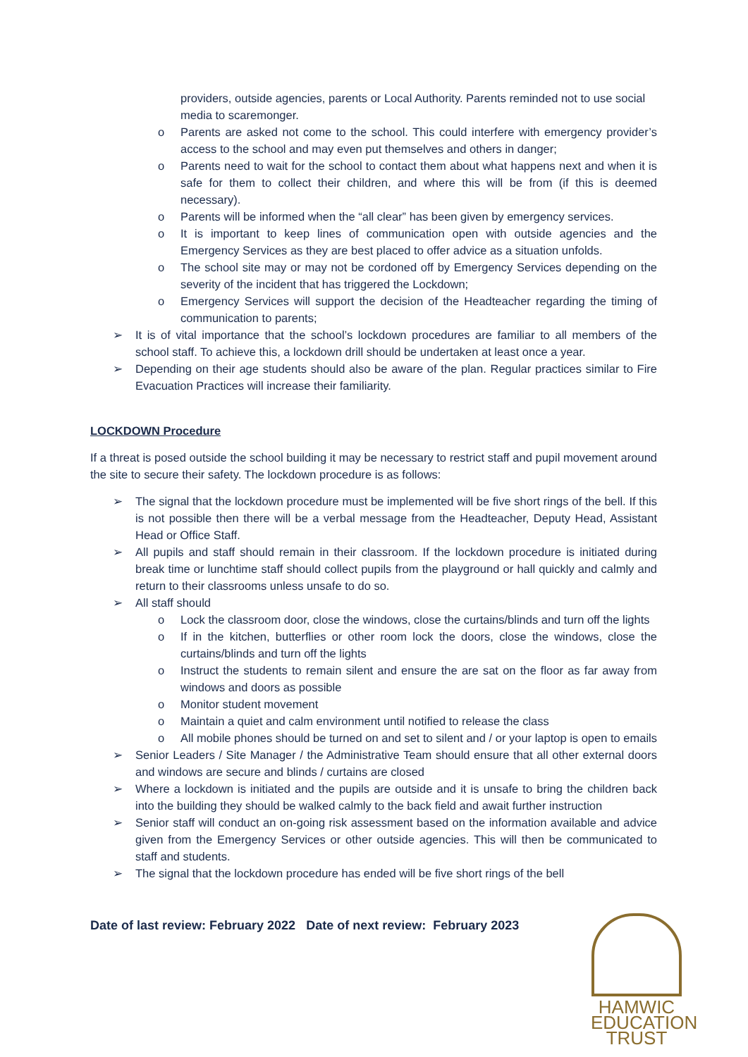providers, outside agencies, parents or Local Authority. Parents reminded not to use social media to scaremonger.
o Parents are asked not come to the school. This could interfere with emergency provider’s access to the school and may even put themselves and others in danger;
o Parents need to wait for the school to contact them about what happens next and when it is safe for them to collect their children, and where this will be from (if this is deemed necessary).
o Parents will be informed when the “all clear” has been given by emergency services.
o It is important to keep lines of communication open with outside agencies and the Emergency Services as they are best placed to offer advice as a situation unfolds.
o The school site may or may not be cordoned off by Emergency Services depending on the severity of the incident that has triggered the Lockdown;
o Emergency Services will support the decision of the Headteacher regarding the timing of communication to parents;
➢ It is of vital importance that the school’s lockdown procedures are familiar to all members of the school staff. To achieve this, a lockdown drill should be undertaken at least once a year.
➢ Depending on their age students should also be aware of the plan. Regular practices similar to Fire Evacuation Practices will increase their familiarity.
LOCKDOWN Procedure
If a threat is posed outside the school building it may be necessary to restrict staff and pupil movement around the site to secure their safety. The lockdown procedure is as follows:
➢ The signal that the lockdown procedure must be implemented will be five short rings of the bell. If this is not possible then there will be a verbal message from the Headteacher, Deputy Head, Assistant Head or Office Staff.
➢ All pupils and staff should remain in their classroom. If the lockdown procedure is initiated during break time or lunchtime staff should collect pupils from the playground or hall quickly and calmly and return to their classrooms unless unsafe to do so.
➢ All staff should
o Lock the classroom door, close the windows, close the curtains/blinds and turn off the lights
o If in the kitchen, butterflies or other room lock the doors, close the windows, close the curtains/blinds and turn off the lights
o Instruct the students to remain silent and ensure the are sat on the floor as far away from windows and doors as possible
o Monitor student movement
o Maintain a quiet and calm environment until notified to release the class
o All mobile phones should be turned on and set to silent and / or your laptop is open to emails
➢ Senior Leaders / Site Manager / the Administrative Team should ensure that all other external doors and windows are secure and blinds / curtains are closed
➢ Where a lockdown is initiated and the pupils are outside and it is unsafe to bring the children back into the building they should be walked calmly to the back field and await further instruction
➢ Senior staff will conduct an on-going risk assessment based on the information available and advice given from the Emergency Services or other outside agencies. This will then be communicated to staff and students.
➢ The signal that the lockdown procedure has ended will be five short rings of the bell
Date of last review: February 2022 Date of next review: February 2023
HAMWIC
EDUCATION
TRUST